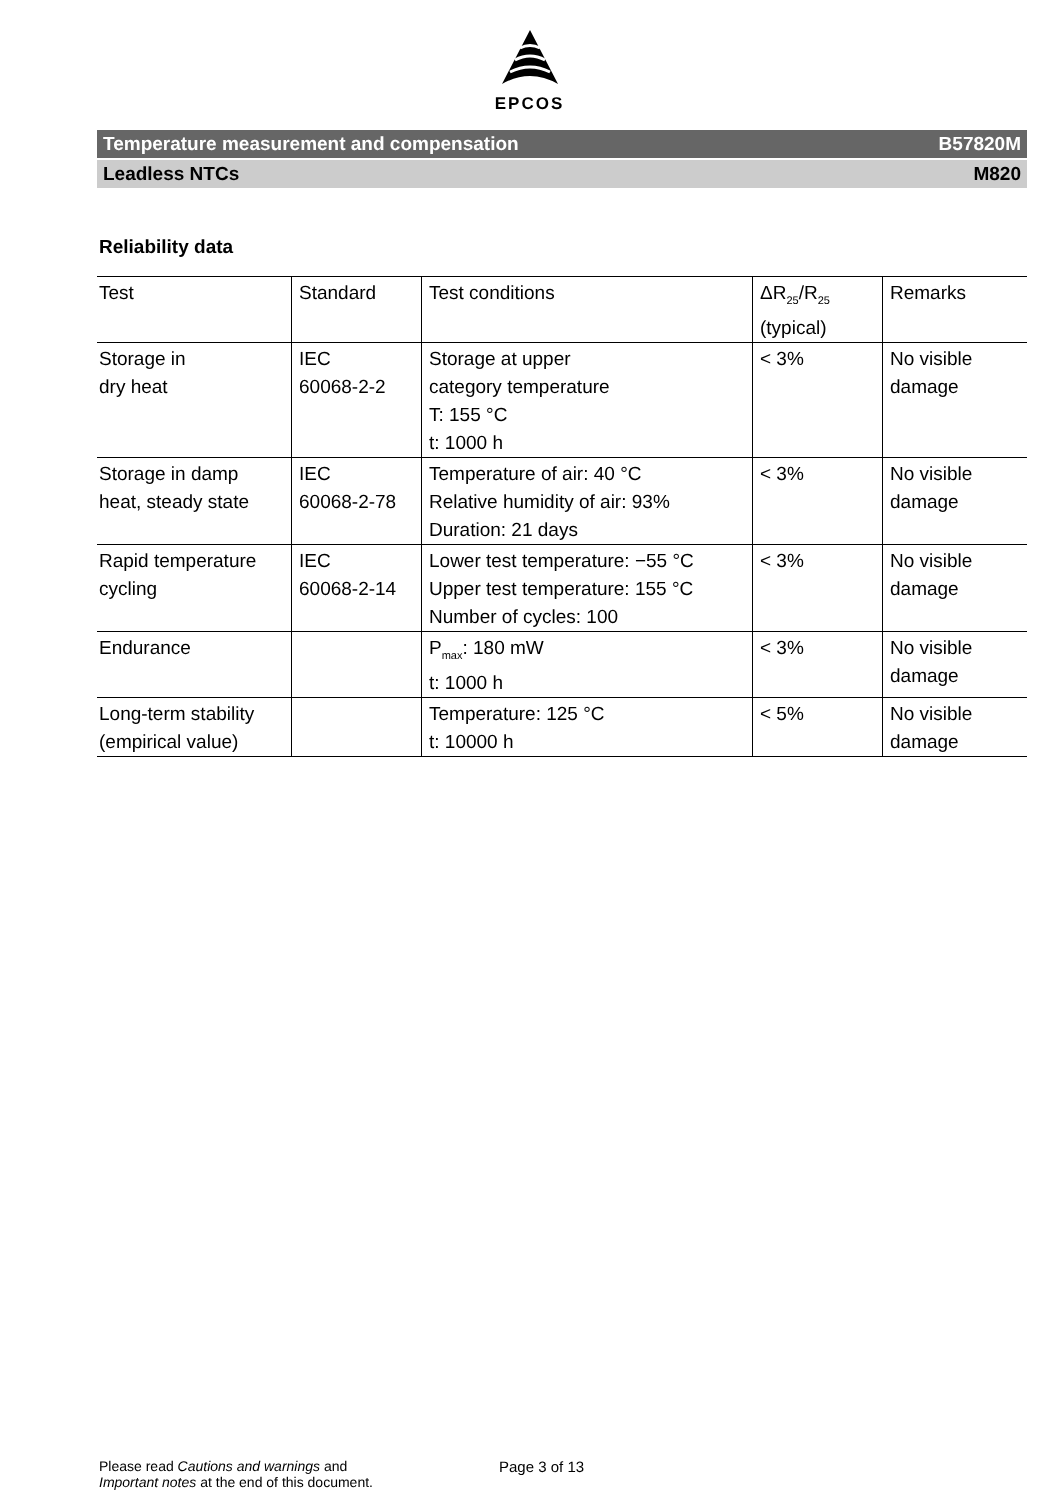EPCOS
Temperature measurement and compensation B57820M
Leadless NTCs M820
Reliability data
| Test | Standard | Test conditions | ΔR<sub>25</sub>/R<sub>25</sub> (typical) | Remarks |
| --- | --- | --- | --- | --- |
| Storage in dry heat | IEC 60068-2-2 | Storage at upper category temperature T: 155 °C t: 1000 h | < 3% | No visible damage |
| Storage in damp heat, steady state | IEC 60068-2-78 | Temperature of air: 40 °C Relative humidity of air: 93% Duration: 21 days | < 3% | No visible damage |
| Rapid temperature cycling | IEC 60068-2-14 | Lower test temperature: −55 °C Upper test temperature: 155 °C Number of cycles: 100 | < 3% | No visible damage |
| Endurance | | P<sub>max</sub>: 180 mW t: 1000 h | < 3% | No visible damage |
| Long-term stability (empirical value) | | Temperature: 125 °C t: 10000 h | < 5% | No visible damage |
Please read Cautions and warnings and
Important notes at the end of this document.
Page 3 of 13